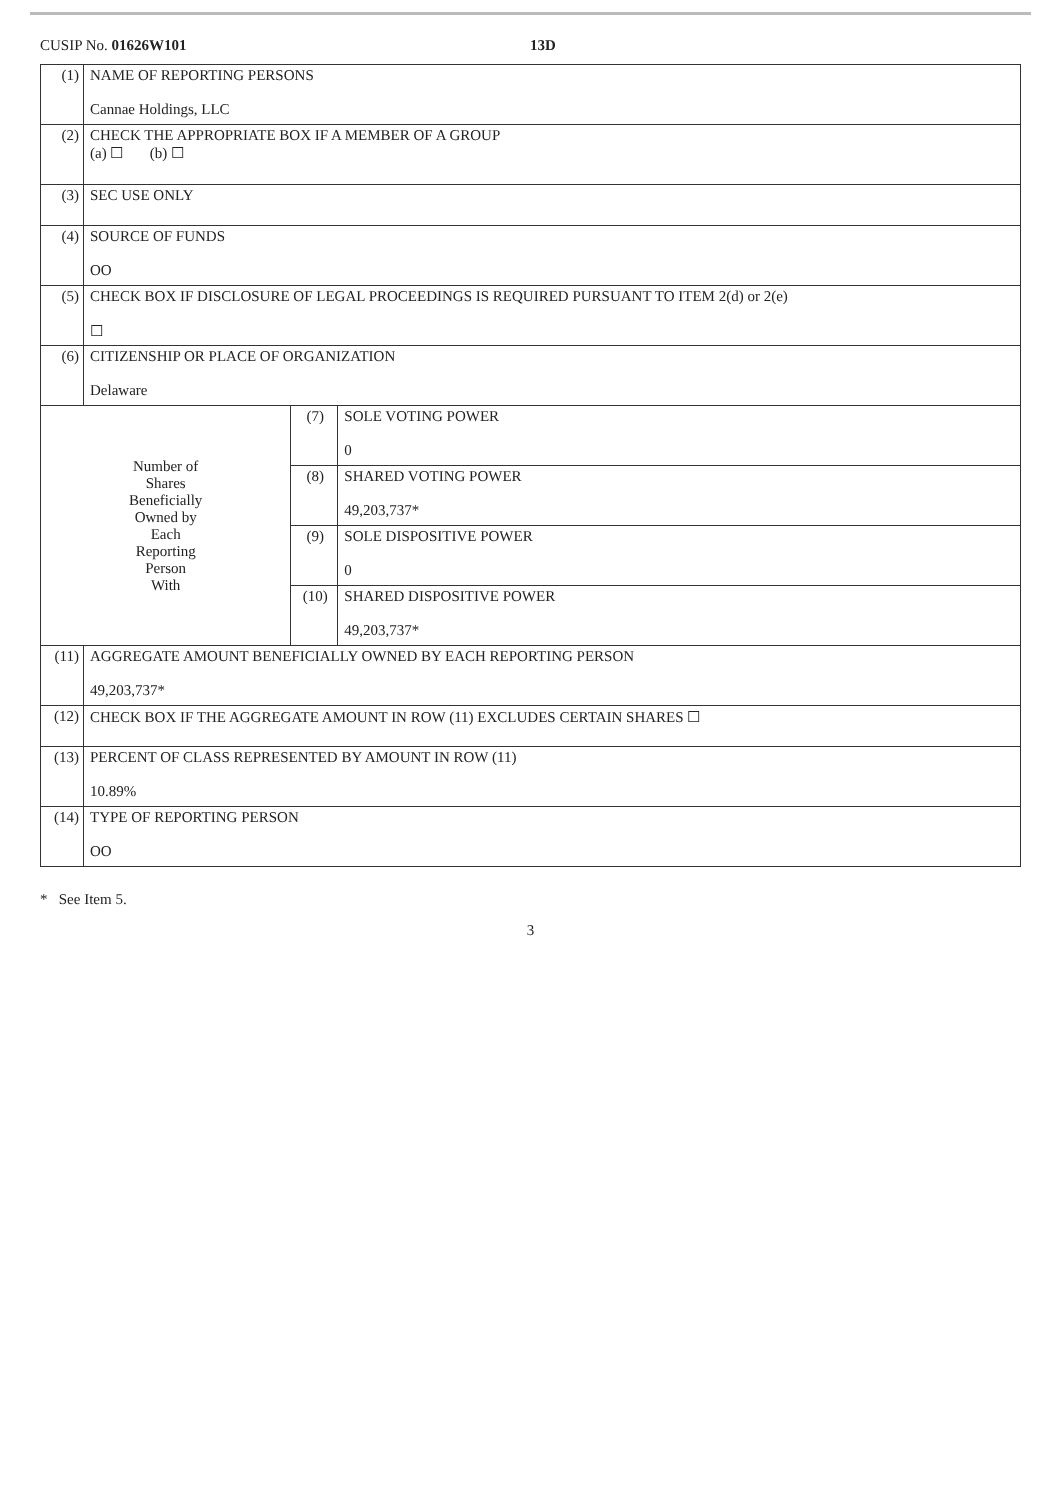CUSIP No. 01626W101 13D
| (1) | NAME OF REPORTING PERSONS Cannae Holdings, LLC | | |
| (2) | CHECK THE APPROPRIATE BOX IF A MEMBER OF A GROUP (a) ☐ (b) ☐ | | |
| (3) | SEC USE ONLY | | |
| (4) | SOURCE OF FUNDS OO | | |
| (5) | CHECK BOX IF DISCLOSURE OF LEGAL PROCEEDINGS IS REQUIRED PURSUANT TO ITEM 2(d) or 2(e) ☐ | | |
| (6) | CITIZENSHIP OR PLACE OF ORGANIZATION Delaware | | |
| Number of Shares Beneficially Owned by Each Reporting Person With | | (7) | SOLE VOTING POWER 0 |
| | | (8) | SHARED VOTING POWER 49,203,737* |
| | | (9) | SOLE DISPOSITIVE POWER 0 |
| | | (10) | SHARED DISPOSITIVE POWER 49,203,737* |
| (11) | AGGREGATE AMOUNT BENEFICIALLY OWNED BY EACH REPORTING PERSON 49,203,737* | | |
| (12) | CHECK BOX IF THE AGGREGATE AMOUNT IN ROW (11) EXCLUDES CERTAIN SHARES ☐ | | |
| (13) | PERCENT OF CLASS REPRESENTED BY AMOUNT IN ROW (11) 10.89% | | |
| (14) | TYPE OF REPORTING PERSON OO | | |
* See Item 5.
3